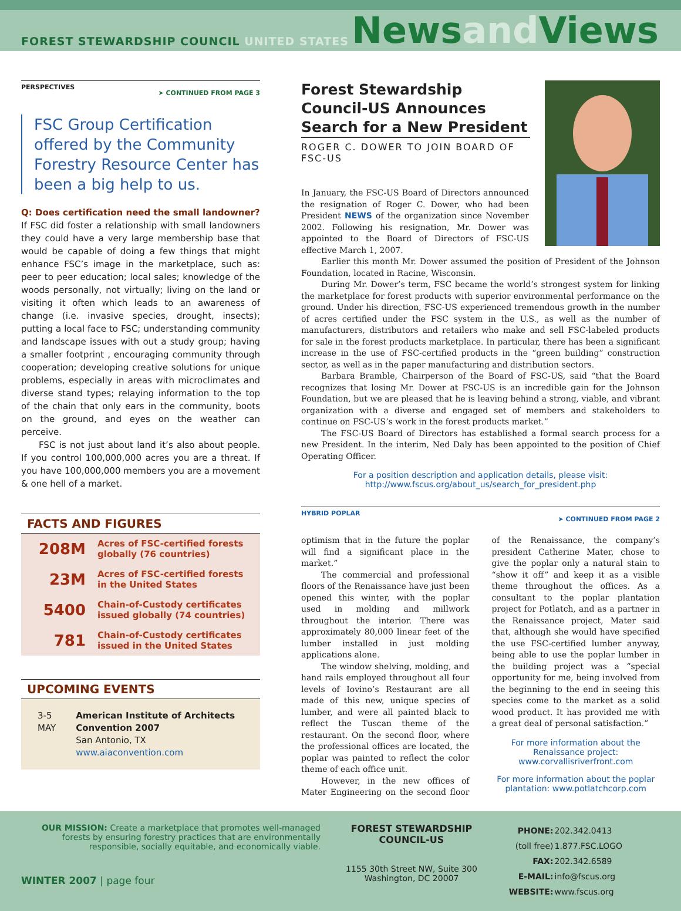FOREST STEWARDSHIP COUNCIL UNITED STATES
Newsand Views
PERSPECTIVES ➤ CONTINUED FROM PAGE 3
FSC Group Certification offered by the Community Forestry Resource Center has been a big help to us.
Q: Does certification need the small landowner?
If FSC did foster a relationship with small landowners they could have a very large membership base that would be capable of doing a few things that might enhance FSC’s image in the marketplace, such as: peer to peer education; local sales; knowledge of the woods personally, not virtually; living on the land or visiting it often which leads to an awareness of change (i.e. invasive species, drought, insects); putting a local face to FSC; understanding community and landscape issues with out a study group; having a smaller footprint , encouraging community through cooperation; developing creative solutions for unique problems, especially in areas with microclimates and diverse stand types; relaying information to the top of the chain that only ears in the community, boots on the ground, and eyes on the weather can perceive.
FSC is not just about land it’s also about people. If you control 100,000,000 acres you are a threat. If you have 100,000,000 members you are a movement & one hell of a market.
FACTS AND FIGURES
| 208M | Acres of FSC-certified forests globally (76 countries) |
| 23M | Acres of FSC-certified forests in the United States |
| 5400 | Chain-of-Custody certificates issued globally (74 countries) |
| 781 | Chain-of-Custody certificates issued in the United States |
UPCOMING EVENTS
3-5 MAY American Institute of Architects Convention 2007
San Antonio, TX
www.aiaconvention.com
Forest Stewardship Council-US Announces Search for a New President
ROGER C. DOWER TO JOIN BOARD OF FSC-US
In January, the FSC-US Board of Directors announced the resignation of Roger C. Dower, who had been President NEWS of the organization since November 2002. Following his resignation, Mr. Dower was appointed to the Board of Directors of FSC-US effective March 1, 2007.
Earlier this month Mr. Dower assumed the position of President of the Johnson Foundation, located in Racine, Wisconsin.
During Mr. Dower’s term, FSC became the world’s strongest system for linking the marketplace for forest products with superior environmental performance on the ground. Under his direction, FSC-US experienced tremendous growth in the number of acres certified under the FSC system in the U.S., as well as the number of manufacturers, distributors and retailers who make and sell FSC-labeled products for sale in the forest products marketplace. In particular, there has been a significant increase in the use of FSC-certified products in the “green building” construction sector, as well as in the paper manufacturing and distribution sectors.
Barbara Bramble, Chairperson of the Board of FSC-US, said “that the Board recognizes that losing Mr. Dower at FSC-US is an incredible gain for the Johnson Foundation, but we are pleased that he is leaving behind a strong, viable, and vibrant organization with a diverse and engaged set of members and stakeholders to continue on FSC-US’s work in the forest products market.”
The FSC-US Board of Directors has established a formal search process for a new President. In the interim, Ned Daly has been appointed to the position of Chief Operating Officer.
For a position description and application details, please visit:
http://www.fscus.org/about_us/search_for_president.php
HYBRID POPLAR ➤ CONTINUED FROM PAGE 2
optimism that in the future the poplar will find a significant place in the market.”
The commercial and professional floors of the Renaissance have just been opened this winter, with the poplar used in molding and millwork throughout the interior. There was approximately 80,000 linear feet of the lumber installed in just molding applications alone.
The window shelving, molding, and hand rails employed throughout all four levels of Iovino’s Restaurant are all made of this new, unique species of lumber, and were all painted black to reflect the Tuscan theme of the restaurant. On the second floor, where the professional offices are located, the poplar was painted to reflect the color theme of each office unit.
However, in the new offices of Mater Engineering on the second floor of the Renaissance, the company’s president Catherine Mater, chose to give the poplar only a natural stain to “show it off” and keep it as a visible theme throughout the offices. As a consultant to the poplar plantation project for Potlatch, and as a partner in the Renaissance project, Mater said that, although she would have specified the use FSC-certified lumber anyway, being able to use the poplar lumber in the building project was a “special opportunity for me, being involved from the beginning to the end in seeing this species come to the market as a solid wood product. It has provided me with a great deal of personal satisfaction.”
For more information about the Renaissance project: www.corvallisriverfront.com
For more information about the poplar plantation: www.potlatchcorp.com
OUR MISSION: Create a marketplace that promotes well-managed forests by ensuring forestry practices that are environmentally responsible, socially equitable, and economically viable.
WINTER 2007 | page four
FOREST STEWARDSHIP COUNCIL-US
1155 30th Street NW, Suite 300
Washington, DC 20007
| PHONE: | 202.342.0413 |
| (toll free) | 1.877.FSC.LOGO |
| FAX: | 202.342.6589 |
| E-MAIL: | info@fscus.org |
| WEBSITE: | www.fscus.org |